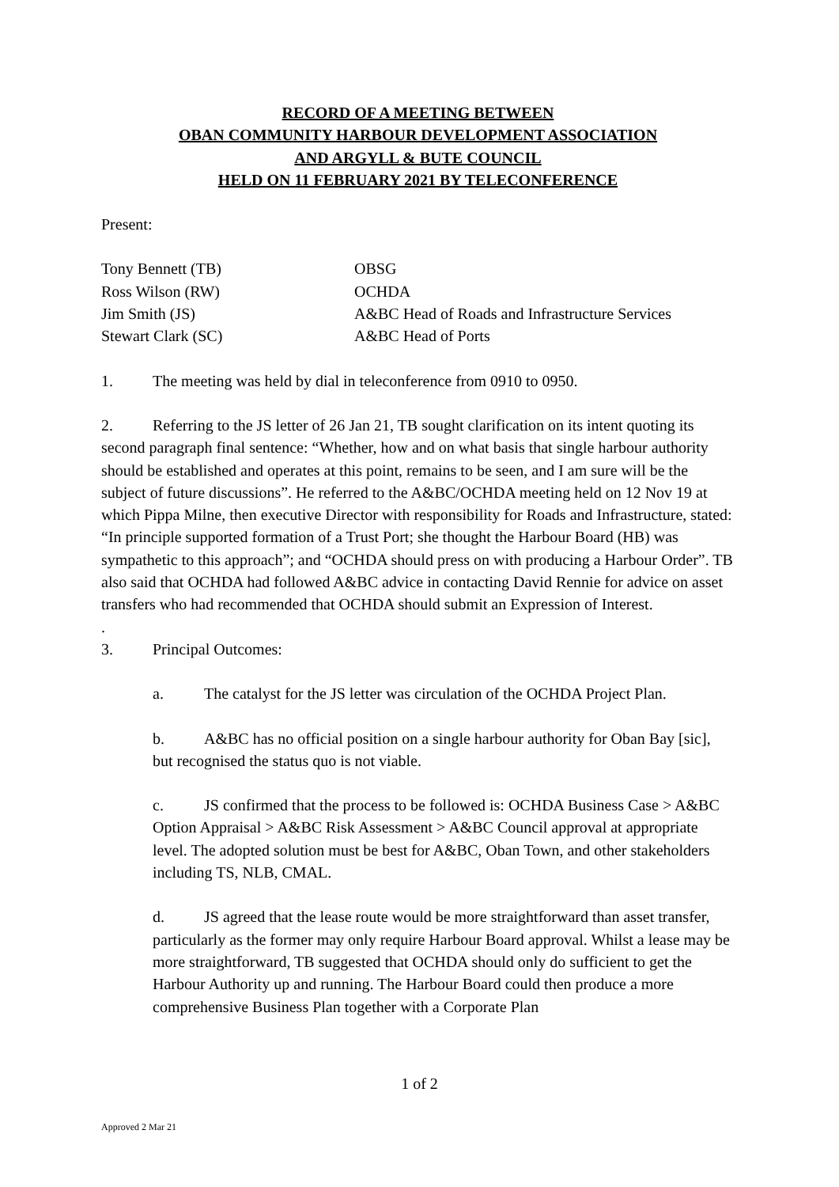RECORD OF A MEETING BETWEEN
OBAN COMMUNITY HARBOUR DEVELOPMENT ASSOCIATION
AND ARGYLL & BUTE COUNCIL
HELD ON 11 FEBRUARY 2021 BY TELECONFERENCE
Present:
Tony Bennett (TB)
OBSG
Ross Wilson (RW)
OCHDA
Jim Smith (JS)
A&BC Head of Roads and Infrastructure Services
Stewart Clark (SC)
A&BC Head of Ports
1. The meeting was held by dial in teleconference from 0910 to 0950.
2. Referring to the JS letter of 26 Jan 21, TB sought clarification on its intent quoting its second paragraph final sentence: “Whether, how and on what basis that single harbour authority should be established and operates at this point, remains to be seen, and I am sure will be the subject of future discussions”. He referred to the A&BC/OCHDA meeting held on 12 Nov 19 at which Pippa Milne, then executive Director with responsibility for Roads and Infrastructure, stated: “In principle supported formation of a Trust Port; she thought the Harbour Board (HB) was sympathetic to this approach”; and “OCHDA should press on with producing a Harbour Order”. TB also said that OCHDA had followed A&BC advice in contacting David Rennie for advice on asset transfers who had recommended that OCHDA should submit an Expression of Interest.
.
3. Principal Outcomes:
a. The catalyst for the JS letter was circulation of the OCHDA Project Plan.
b. A&BC has no official position on a single harbour authority for Oban Bay [sic], but recognised the status quo is not viable.
c. JS confirmed that the process to be followed is: OCHDA Business Case > A&BC Option Appraisal > A&BC Risk Assessment > A&BC Council approval at appropriate level. The adopted solution must be best for A&BC, Oban Town, and other stakeholders including TS, NLB, CMAL.
d. JS agreed that the lease route would be more straightforward than asset transfer, particularly as the former may only require Harbour Board approval. Whilst a lease may be more straightforward, TB suggested that OCHDA should only do sufficient to get the Harbour Authority up and running. The Harbour Board could then produce a more comprehensive Business Plan together with a Corporate Plan
1 of 2
Approved 2 Mar 21